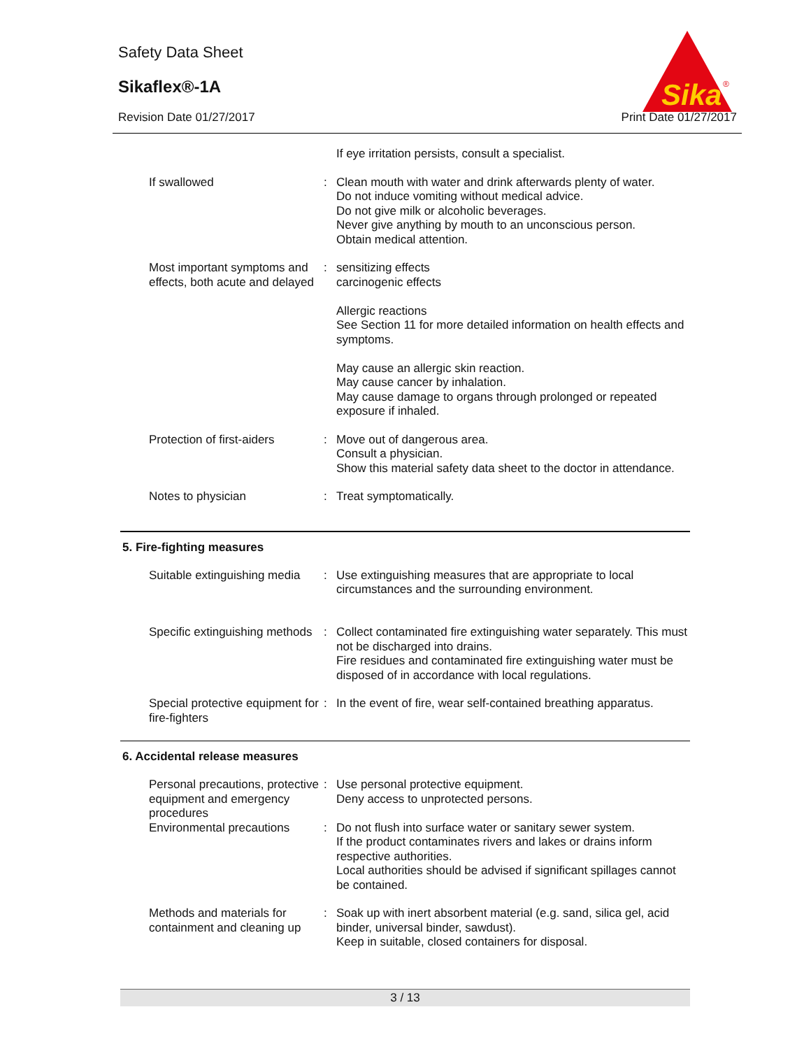Safety Data Sheet
Sikaflex®-1A
Revision Date 01/27/2017 Print Date 01/27/2017
Sika
®
| | | If eye irritation persists, consult a specialist. |
| If swallowed | : | Clean mouth with water and drink afterwards plenty of water. Do not induce vomiting without medical advice. Do not give milk or alcoholic beverages. Never give anything by mouth to an unconscious person. Obtain medical attention. |
| Most important symptoms and effects, both acute and delayed | : | sensitizing effects carcinogenic effects Allergic reactions See Section 11 for more detailed information on health effects and symptoms. May cause an allergic skin reaction. May cause cancer by inhalation. May cause damage to organs through prolonged or repeated exposure if inhaled. |
| Protection of first-aiders | : | Move out of dangerous area. Consult a physician. Show this material safety data sheet to the doctor in attendance. |
| Notes to physician | : | Treat symptomatically. |
5. Fire-fighting measures
| Suitable extinguishing media | : | Use extinguishing measures that are appropriate to local circumstances and the surrounding environment. |
| Specific extinguishing methods | : | Collect contaminated fire extinguishing water separately. This must not be discharged into drains. Fire residues and contaminated fire extinguishing water must be disposed of in accordance with local regulations. |
| Special protective equipment for fire-fighters | : | In the event of fire, wear self-contained breathing apparatus. |
6. Accidental release measures
| Personal precautions, protective equipment and emergency procedures | : | Use personal protective equipment. Deny access to unprotected persons. |
| Environmental precautions | : | Do not flush into surface water or sanitary sewer system. If the product contaminates rivers and lakes or drains inform respective authorities. Local authorities should be advised if significant spillages cannot be contained. |
| Methods and materials for containment and cleaning up | : | Soak up with inert absorbent material (e.g. sand, silica gel, acid binder, universal binder, sawdust). Keep in suitable, closed containers for disposal. |
3 / 13